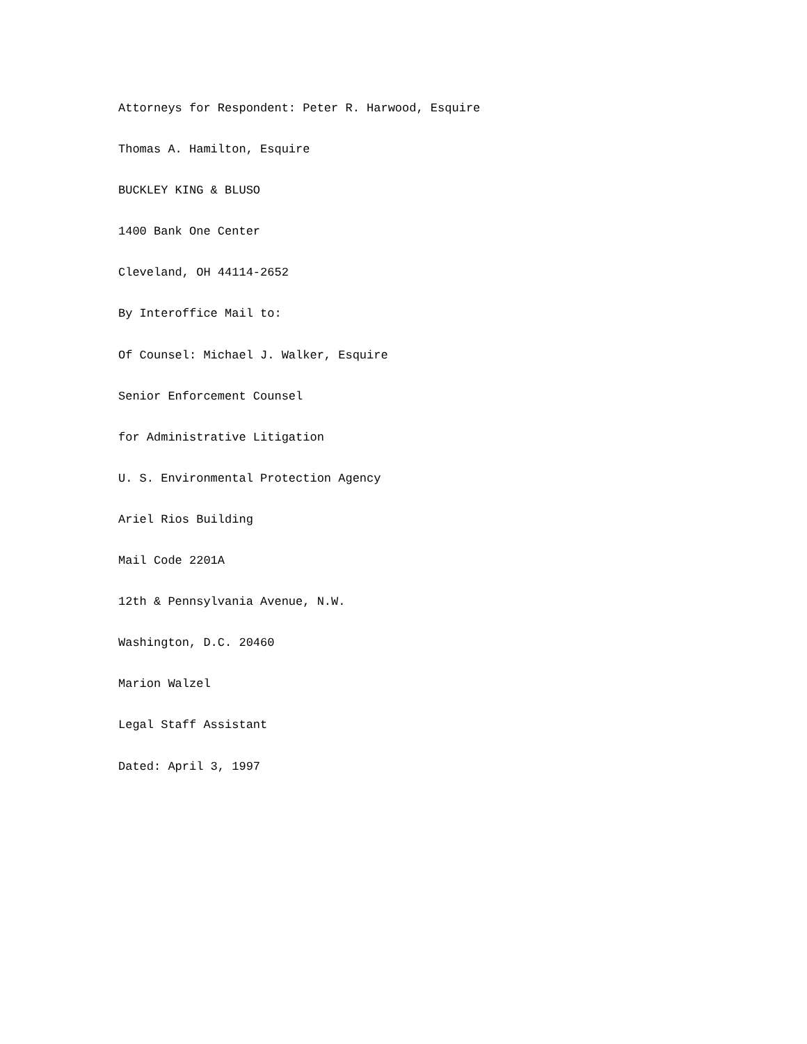Attorneys for Respondent: Peter R. Harwood, Esquire
Thomas A. Hamilton, Esquire
BUCKLEY KING & BLUSO
1400 Bank One Center
Cleveland, OH 44114-2652
By Interoffice Mail to:
Of Counsel: Michael J. Walker, Esquire
Senior Enforcement Counsel
for Administrative Litigation
U. S. Environmental Protection Agency
Ariel Rios Building
Mail Code 2201A
12th & Pennsylvania Avenue, N.W.
Washington, D.C. 20460
Marion Walzel
Legal Staff Assistant
Dated: April 3, 1997